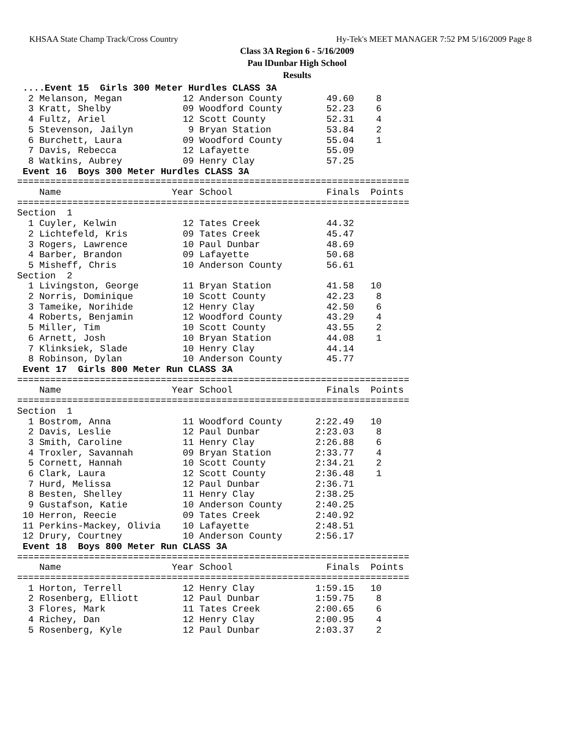KHSAA State Champ Track/Cross Country Hy-Tek's MEET MANAGER 7:52 PM 5/16/2009 Page 8
Class 3A Region 6 - 5/16/2009
Pau lDunbar High School
Results
 ....Event 15  Girls 300 Meter Hurdles CLASS 3A
  2 Melanson, Megan           12 Anderson County        49.60    8
  3 Kratt, Shelby             09 Woodford County        52.23    6
  4 Fultz, Ariel              12 Scott County           52.31    4
  5 Stevenson, Jailyn          9 Bryan Station          53.84    2
  6 Burchett, Laura           09 Woodford County        55.04    1
  7 Davis, Rebecca            12 Lafayette              55.09
  8 Watkins, Aubrey           09 Henry Clay             57.25
 Event 16  Boys 300 Meter Hurdles CLASS 3A
=======================================================================
    Name                    Year School                 Finals  Points
=======================================================================
Section  1
  1 Cuyler, Kelwin            12 Tates Creek            44.32
  2 Lichtefeld, Kris          09 Tates Creek            45.47
  3 Rogers, Lawrence          10 Paul Dunbar            48.69
  4 Barber, Brandon           09 Lafayette              50.68
  5 Misheff, Chris            10 Anderson County        56.61
Section  2
  1 Livingston, George        11 Bryan Station          41.58   10
  2 Norris, Dominique         10 Scott County           42.23    8
  3 Tameike, Norihide         12 Henry Clay             42.50    6
  4 Roberts, Benjamin         12 Woodford County        43.29    4
  5 Miller, Tim               10 Scott County           43.55    2
  6 Arnett, Josh              10 Bryan Station          44.08    1
  7 Klinksiek, Slade          10 Henry Clay             44.14
  8 Robinson, Dylan           10 Anderson County        45.77
 Event 17  Girls 800 Meter Run CLASS 3A
=======================================================================
    Name                    Year School                 Finals  Points
=======================================================================
Section  1
  1 Bostrom, Anna             11 Woodford County      2:22.49   10
  2 Davis, Leslie             12 Paul Dunbar          2:23.03    8
  3 Smith, Caroline           11 Henry Clay           2:26.88    6
  4 Troxler, Savannah         09 Bryan Station        2:33.77    4
  5 Cornett, Hannah           10 Scott County         2:34.21    2
  6 Clark, Laura              12 Scott County         2:36.48    1
  7 Hurd, Melissa             12 Paul Dunbar          2:36.71
  8 Besten, Shelley           11 Henry Clay           2:38.25
  9 Gustafson, Katie          10 Anderson County      2:40.25
 10 Herron, Reecie            09 Tates Creek          2:40.92
 11 Perkins-Mackey, Olivia    10 Lafayette            2:48.51
 12 Drury, Courtney           10 Anderson County      2:56.17
 Event 18  Boys 800 Meter Run CLASS 3A
=======================================================================
    Name                    Year School                 Finals  Points
=======================================================================
  1 Horton, Terrell           12 Henry Clay           1:59.15   10
  2 Rosenberg, Elliott        12 Paul Dunbar          1:59.75    8
  3 Flores, Mark              11 Tates Creek          2:00.65    6
  4 Richey, Dan               12 Henry Clay           2:00.95    4
  5 Rosenberg, Kyle           12 Paul Dunbar          2:03.37    2